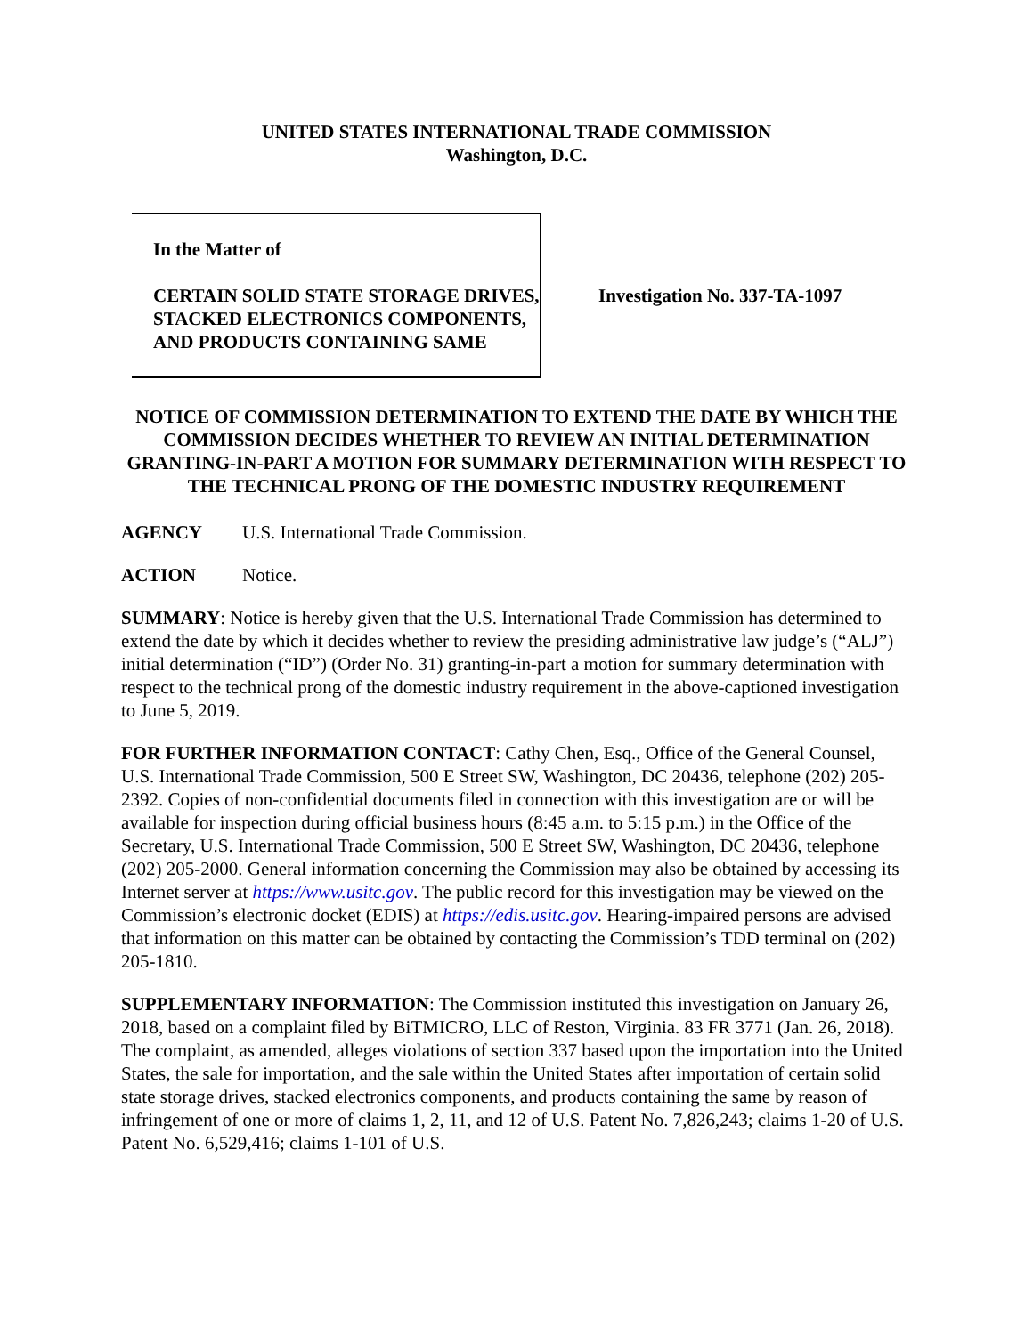UNITED STATES INTERNATIONAL TRADE COMMISSION
Washington, D.C.
In the Matter of
CERTAIN SOLID STATE STORAGE DRIVES, STACKED ELECTRONICS COMPONENTS, AND PRODUCTS CONTAINING SAME
Investigation No. 337-TA-1097
NOTICE OF COMMISSION DETERMINATION TO EXTEND THE DATE BY WHICH THE COMMISSION DECIDES WHETHER TO REVIEW AN INITIAL DETERMINATION GRANTING-IN-PART A MOTION FOR SUMMARY DETERMINATION WITH RESPECT TO THE TECHNICAL PRONG OF THE DOMESTIC INDUSTRY REQUIREMENT
AGENCY U.S. International Trade Commission.
ACTION Notice.
SUMMARY: Notice is hereby given that the U.S. International Trade Commission has determined to extend the date by which it decides whether to review the presiding administrative law judge’s (“ALJ”) initial determination (“ID”) (Order No. 31) granting-in-part a motion for summary determination with respect to the technical prong of the domestic industry requirement in the above-captioned investigation to June 5, 2019.
FOR FURTHER INFORMATION CONTACT: Cathy Chen, Esq., Office of the General Counsel, U.S. International Trade Commission, 500 E Street SW, Washington, DC 20436, telephone (202) 205-2392. Copies of non-confidential documents filed in connection with this investigation are or will be available for inspection during official business hours (8:45 a.m. to 5:15 p.m.) in the Office of the Secretary, U.S. International Trade Commission, 500 E Street SW, Washington, DC 20436, telephone (202) 205-2000. General information concerning the Commission may also be obtained by accessing its Internet server at https://www.usitc.gov. The public record for this investigation may be viewed on the Commission’s electronic docket (EDIS) at https://edis.usitc.gov. Hearing-impaired persons are advised that information on this matter can be obtained by contacting the Commission’s TDD terminal on (202) 205-1810.
SUPPLEMENTARY INFORMATION: The Commission instituted this investigation on January 26, 2018, based on a complaint filed by BiTMICRO, LLC of Reston, Virginia. 83 FR 3771 (Jan. 26, 2018). The complaint, as amended, alleges violations of section 337 based upon the importation into the United States, the sale for importation, and the sale within the United States after importation of certain solid state storage drives, stacked electronics components, and products containing the same by reason of infringement of one or more of claims 1, 2, 11, and 12 of U.S. Patent No. 7,826,243; claims 1-20 of U.S. Patent No. 6,529,416; claims 1-101 of U.S.